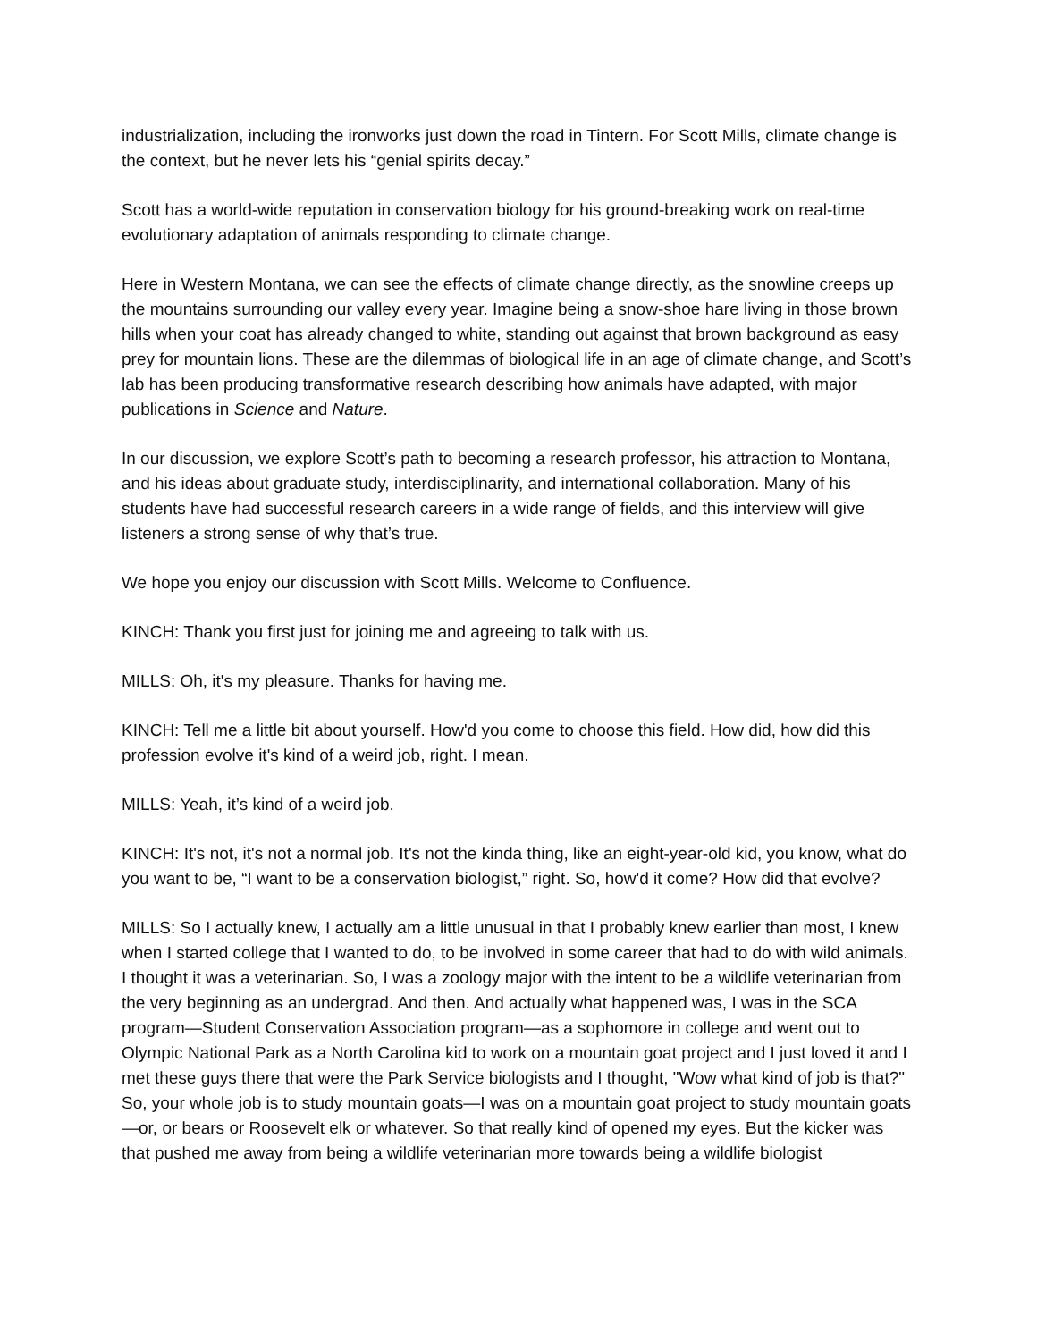industrialization, including the ironworks just down the road in Tintern. For Scott Mills, climate change is the context, but he never lets his “genial spirits decay.”
Scott has a world-wide reputation in conservation biology for his ground-breaking work on real-time evolutionary adaptation of animals responding to climate change.
Here in Western Montana, we can see the effects of climate change directly, as the snowline creeps up the mountains surrounding our valley every year. Imagine being a snow-shoe hare living in those brown hills when your coat has already changed to white, standing out against that brown background as easy prey for mountain lions. These are the dilemmas of biological life in an age of climate change, and Scott’s lab has been producing transformative research describing how animals have adapted, with major publications in Science and Nature.
In our discussion, we explore Scott’s path to becoming a research professor, his attraction to Montana, and his ideas about graduate study, interdisciplinarity, and international collaboration. Many of his students have had successful research careers in a wide range of fields, and this interview will give listeners a strong sense of why that’s true.
We hope you enjoy our discussion with Scott Mills. Welcome to Confluence.
KINCH: Thank you first just for joining me and agreeing to talk with us.
MILLS: Oh, it's my pleasure. Thanks for having me.
KINCH: Tell me a little bit about yourself. How'd you come to choose this field. How did, how did this profession evolve it's kind of a weird job, right. I mean.
MILLS: Yeah, it’s kind of a weird job.
KINCH: It's not, it's not a normal job. It's not the kinda thing, like an eight-year-old kid, you know, what do you want to be, “I want to be a conservation biologist,” right. So, how'd it come? How did that evolve?
MILLS: So I actually knew, I actually am a little unusual in that I probably knew earlier than most, I knew when I started college that I wanted to do, to be involved in some career that had to do with wild animals. I thought it was a veterinarian. So, I was a zoology major with the intent to be a wildlife veterinarian from the very beginning as an undergrad. And then. And actually what happened was, I was in the SCA program—Student Conservation Association program—as a sophomore in college and went out to Olympic National Park as a North Carolina kid to work on a mountain goat project and I just loved it and I met these guys there that were the Park Service biologists and I thought, "Wow what kind of job is that?" So, your whole job is to study mountain goats—I was on a mountain goat project to study mountain goats—or, or bears or Roosevelt elk or whatever. So that really kind of opened my eyes. But the kicker was that pushed me away from being a wildlife veterinarian more towards being a wildlife biologist